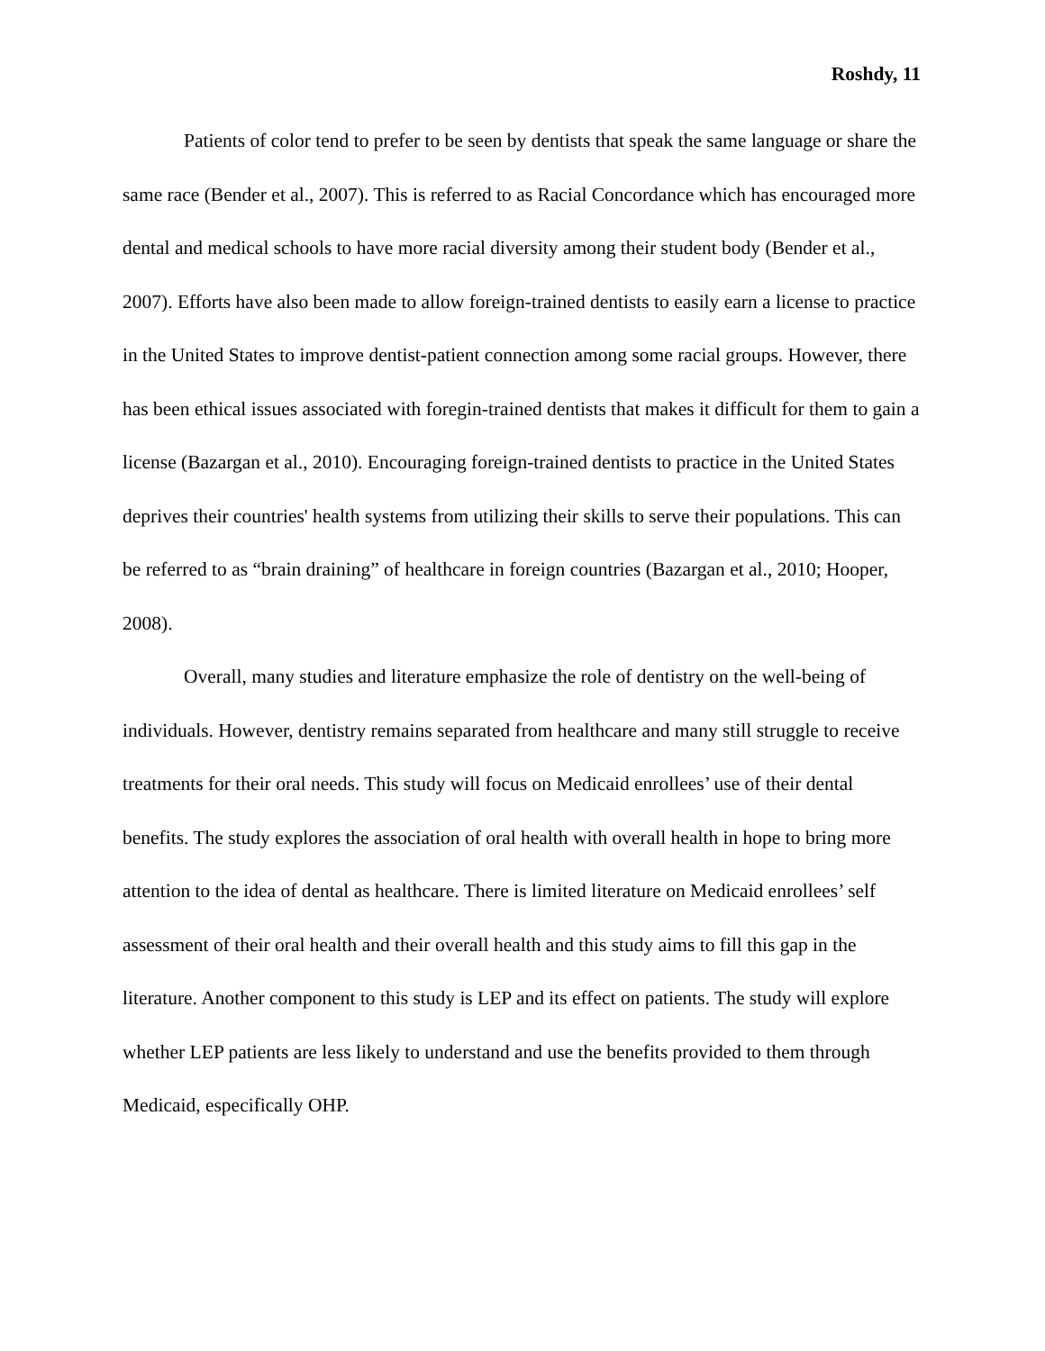Roshdy, 11
Patients of color tend to prefer to be seen by dentists that speak the same language or share the same race (Bender et al., 2007). This is referred to as Racial Concordance which has encouraged more dental and medical schools to have more racial diversity among their student body (Bender et al., 2007). Efforts have also been made to allow foreign-trained dentists to easily earn a license to practice in the United States to improve dentist-patient connection among some racial groups. However, there has been ethical issues associated with foregin-trained dentists that makes it difficult for them to gain a license (Bazargan et al., 2010). Encouraging foreign-trained dentists to practice in the United States deprives their countries' health systems from utilizing their skills to serve their populations. This can be referred to as “brain draining” of healthcare in foreign countries (Bazargan et al., 2010; Hooper, 2008).
Overall, many studies and literature emphasize the role of dentistry on the well-being of individuals. However, dentistry remains separated from healthcare and many still struggle to receive treatments for their oral needs. This study will focus on Medicaid enrollees’ use of their dental benefits. The study explores the association of oral health with overall health in hope to bring more attention to the idea of dental as healthcare. There is limited literature on Medicaid enrollees’ self assessment of their oral health and their overall health and this study aims to fill this gap in the literature. Another component to this study is LEP and its effect on patients. The study will explore whether LEP patients are less likely to understand and use the benefits provided to them through Medicaid, especifically OHP.